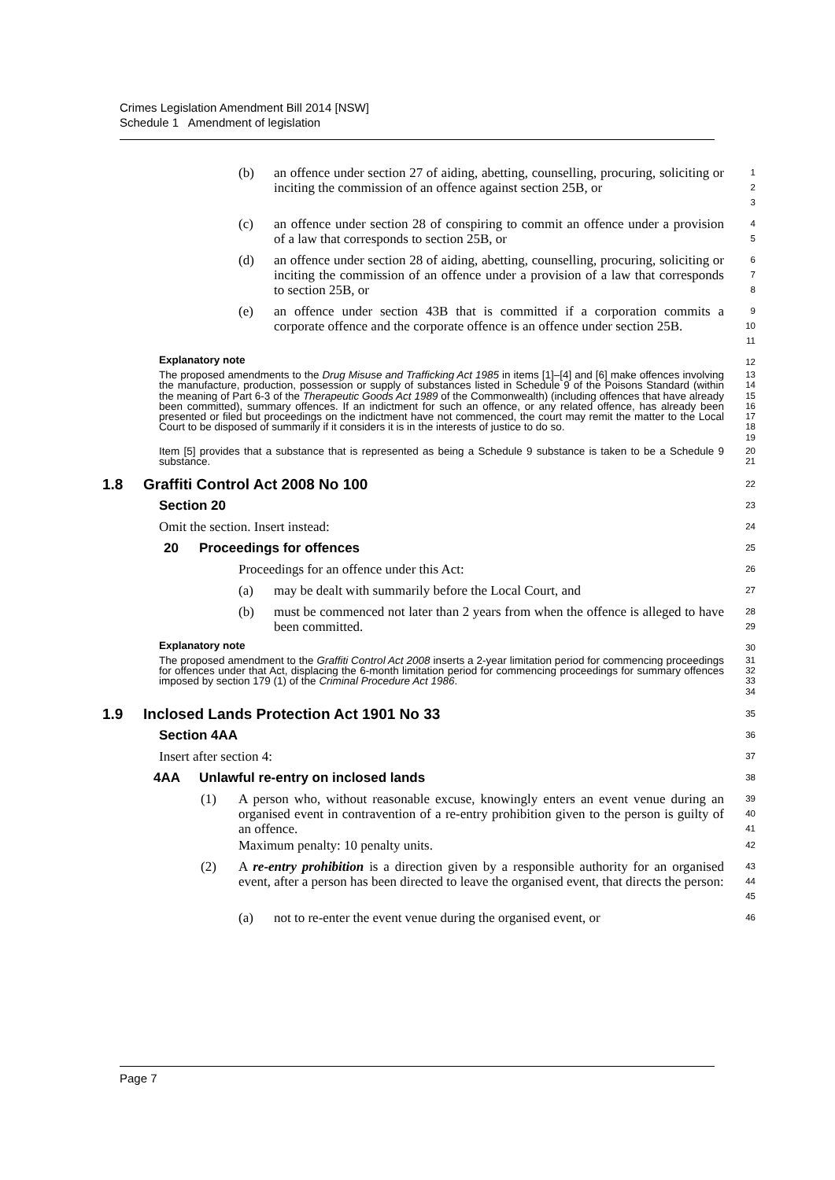Crimes Legislation Amendment Bill 2014 [NSW]
Schedule 1 Amendment of legislation
(b) an offence under section 27 of aiding, abetting, counselling, procuring, soliciting or inciting the commission of an offence against section 25B, or
1
2
3
(c) an offence under section 28 of conspiring to commit an offence under a provision of a law that corresponds to section 25B, or
4
5
(d) an offence under section 28 of aiding, abetting, counselling, procuring, soliciting or inciting the commission of an offence under a provision of a law that corresponds to section 25B, or
6
7
8
(e) an offence under section 43B that is committed if a corporation commits a corporate offence and the corporate offence is an offence under section 25B.
9
10
11
Explanatory note
12
The proposed amendments to the Drug Misuse and Trafficking Act 1985 in items [1]–[4] and [6] make offences involving the manufacture, production, possession or supply of substances listed in Schedule 9 of the Poisons Standard (within the meaning of Part 6-3 of the Therapeutic Goods Act 1989 of the Commonwealth) (including offences that have already been committed), summary offences. If an indictment for such an offence, or any related offence, has already been presented or filed but proceedings on the indictment have not commenced, the court may remit the matter to the Local Court to be disposed of summarily if it considers it is in the interests of justice to do so.
13
14
15
16
17
18
19
Item [5] provides that a substance that is represented as being a Schedule 9 substance is taken to be a Schedule 9 substance.
20
21
1.8 Graffiti Control Act 2008 No 100
22
Section 20
23
Omit the section. Insert instead:
24
20 Proceedings for offences
25
Proceedings for an offence under this Act:
26
(a) may be dealt with summarily before the Local Court, and
27
(b) must be commenced not later than 2 years from when the offence is alleged to have been committed.
28
29
Explanatory note
30
The proposed amendment to the Graffiti Control Act 2008 inserts a 2-year limitation period for commencing proceedings for offences under that Act, displacing the 6-month limitation period for commencing proceedings for summary offences imposed by section 179 (1) of the Criminal Procedure Act 1986.
31
32
33
34
1.9 Inclosed Lands Protection Act 1901 No 33
35
Section 4AA
36
Insert after section 4:
37
4AA Unlawful re-entry on inclosed lands
38
(1) A person who, without reasonable excuse, knowingly enters an event venue during an organised event in contravention of a re-entry prohibition given to the person is guilty of an offence.
39
40
41
Maximum penalty: 10 penalty units.
42
(2) A re-entry prohibition is a direction given by a responsible authority for an organised event, after a person has been directed to leave the organised event, that directs the person:
43
44
45
(a) not to re-enter the event venue during the organised event, or
46
Page 7